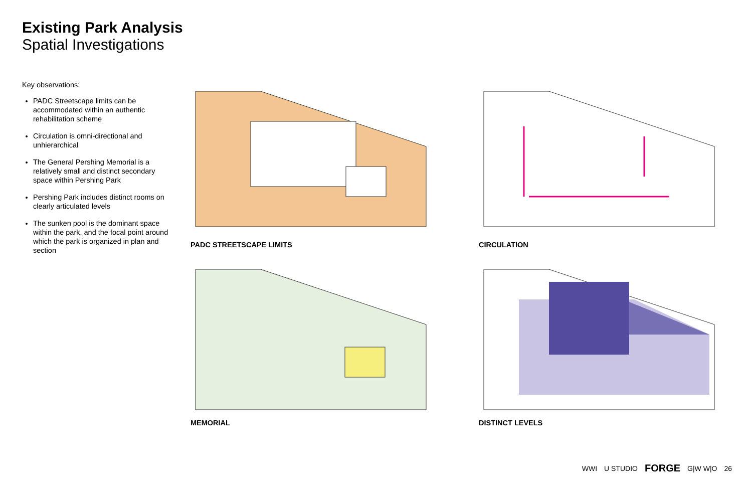Existing Park Analysis
Spatial Investigations
Key observations:
PADC Streetscape limits can be accommodated within an authentic rehabilitation scheme
Circulation is omni-directional and unhierarchical
The General Pershing Memorial is a relatively small and distinct secondary space within Pershing Park
Pershing Park includes distinct rooms on clearly articulated levels
The sunken pool is the dominant space within the park, and the focal point around which the park is organized in plan and section
PADC STREETSCAPE LIMITS CIRCULATION
MEMORIAL DISTINCT LEVELS
WWI U STUDIO FORGE G|W W|O 26